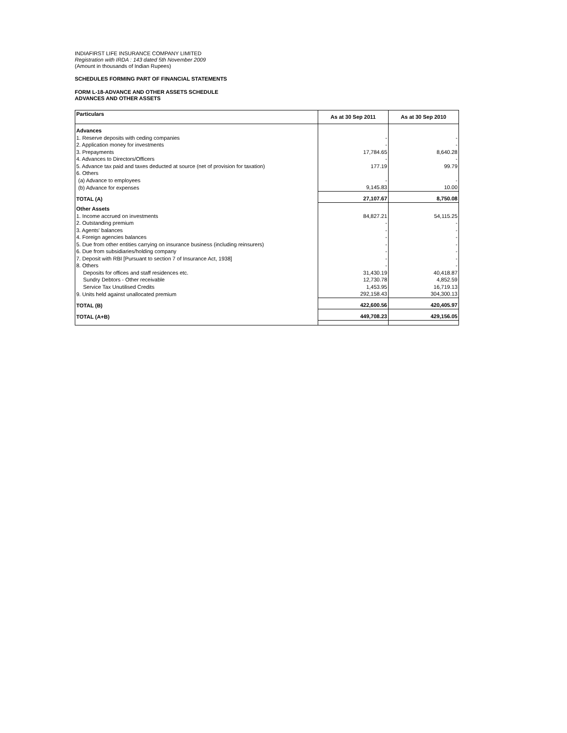INDIAFIRST LIFE INSURANCE COMPANY LIMITED
Registration with IRDA : 143 dated 5th November 2009
(Amount in thousands of Indian Rupees)
SCHEDULES FORMING PART OF FINANCIAL STATEMENTS
FORM L-18-ADVANCE AND OTHER ASSETS SCHEDULE
ADVANCES AND OTHER ASSETS
| Particulars | As at 30 Sep 2011 | As at 30 Sep 2010 |
| --- | --- | --- |
| Advances | | |
| 1. Reserve deposits with ceding companies | - | - |
| 2. Application money for investments | - | - |
| 3. Prepayments | 17,784.65 | 8,640.28 |
| 4. Advances to Directors/Officers | - | - |
| 5. Advance tax paid and taxes deducted at source (net of provision for taxation) | 177.19 | 99.79 |
| 6. Others | | |
| (a) Advance to employees | - | - |
| (b) Advance for expenses | 9,145.83 | 10.00 |
| TOTAL (A) | 27,107.67 | 8,750.08 |
| Other Assets | | |
| 1. Income accrued on investments | 84,827.21 | 54,115.25 |
| 2. Outstanding premium | - | - |
| 3. Agents' balances | - | - |
| 4. Foreign agencies balances | - | - |
| 5. Due from other entities carrying on insurance business (including reinsurers) | - | - |
| 6. Due from subsidiaries/holding company | - | - |
| 7. Deposit with RBI [Pursuant to section 7 of Insurance Act, 1938] | - | - |
| 8. Others | - | - |
| Deposits for offices and staff residences etc. | 31,430.19 | 40,418.87 |
| Sundry Debtors - Other receivable | 12,730.78 | 4,852.59 |
| Service Tax Unutilised Credits | 1,453.95 | 16,719.13 |
| 9. Units held against unallocated premium | 292,158.43 | 304,300.13 |
| TOTAL (B) | 422,600.56 | 420,405.97 |
| TOTAL (A+B) | 449,708.23 | 429,156.05 |